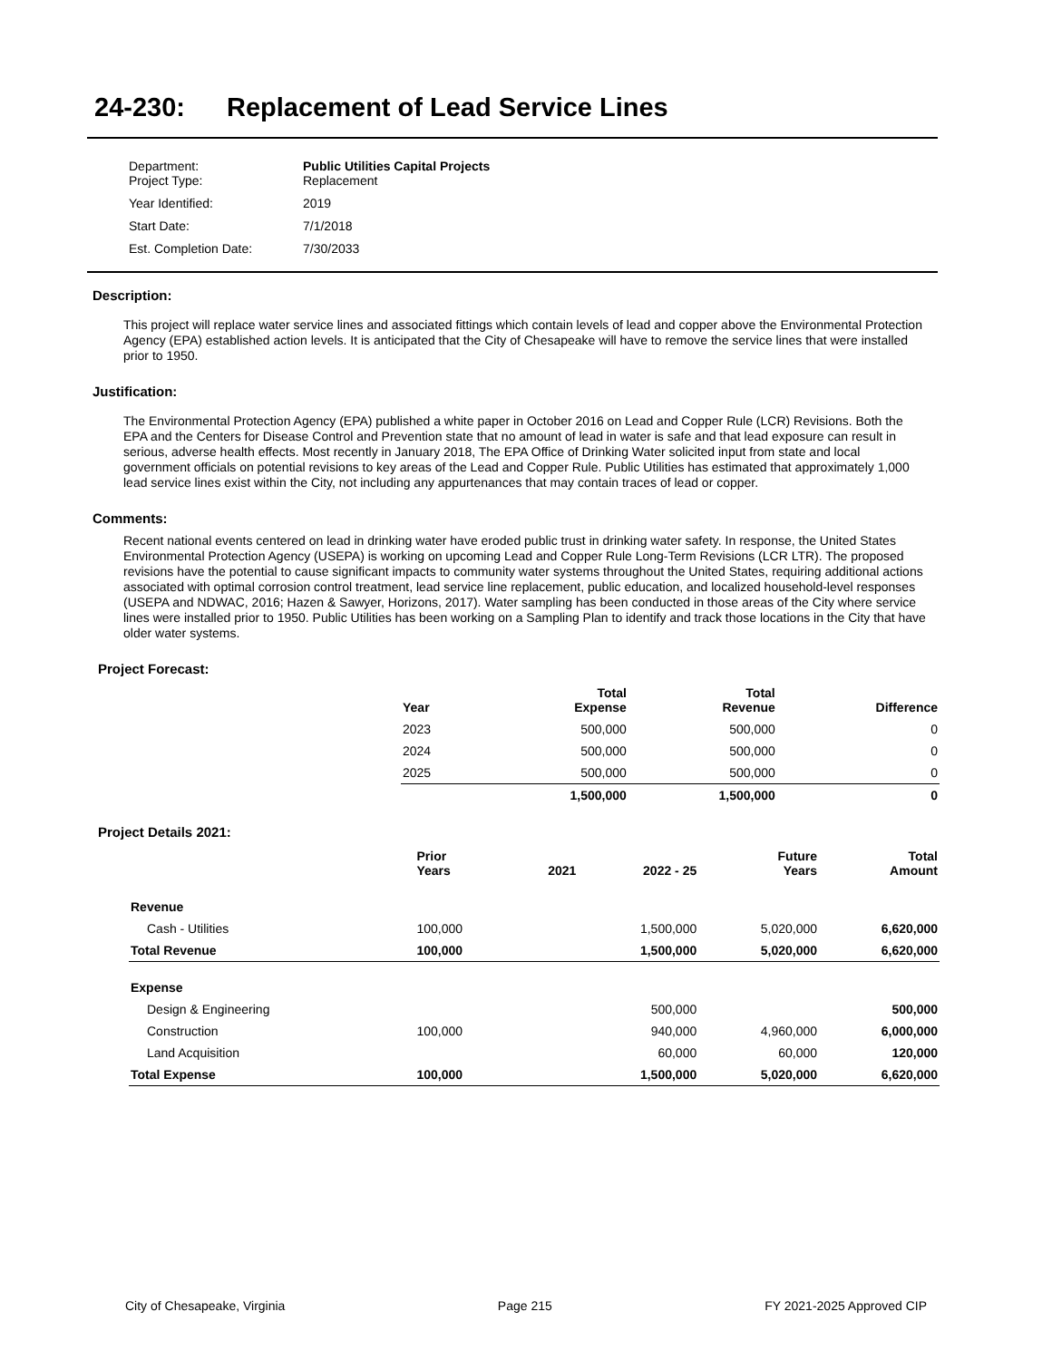24-230: Replacement of Lead Service Lines
| Department: Project Type: | Public Utilities Capital Projects Replacement |
| Year Identified: | 2019 |
| Start Date: | 7/1/2018 |
| Est. Completion Date: | 7/30/2033 |
Description:
This project will replace water service lines and associated fittings which contain levels of lead and copper above the Environmental Protection Agency (EPA) established action levels. It is anticipated that the City of Chesapeake will have to remove the service lines that were installed prior to 1950.
Justification:
The Environmental Protection Agency (EPA) published a white paper in October 2016 on Lead and Copper Rule (LCR) Revisions. Both the EPA and the Centers for Disease Control and Prevention state that no amount of lead in water is safe and that lead exposure can result in serious, adverse health effects. Most recently in January 2018, The EPA Office of Drinking Water solicited input from state and local government officials on potential revisions to key areas of the Lead and Copper Rule. Public Utilities has estimated that approximately 1,000 lead service lines exist within the City, not including any appurtenances that may contain traces of lead or copper.
Comments:
Recent national events centered on lead in drinking water have eroded public trust in drinking water safety. In response, the United States Environmental Protection Agency (USEPA) is working on upcoming Lead and Copper Rule Long-Term Revisions (LCR LTR). The proposed revisions have the potential to cause significant impacts to community water systems throughout the United States, requiring additional actions associated with optimal corrosion control treatment, lead service line replacement, public education, and localized household-level responses (USEPA and NDWAC, 2016; Hazen & Sawyer, Horizons, 2017). Water sampling has been conducted in those areas of the City where service lines were installed prior to 1950. Public Utilities has been working on a Sampling Plan to identify and track those locations in the City that have older water systems.
Project Forecast:
| Year | Total Expense | Total Revenue | Difference |
| --- | --- | --- | --- |
| 2023 | 500,000 | 500,000 | 0 |
| 2024 | 500,000 | 500,000 | 0 |
| 2025 | 500,000 | 500,000 | 0 |
| | 1,500,000 | 1,500,000 | 0 |
Project Details 2021:
| | Prior Years | 2021 | 2022 - 25 | Future Years | Total Amount |
| --- | --- | --- | --- | --- | --- |
| Revenue | | | | | |
| Cash - Utilities | 100,000 | | 1,500,000 | 5,020,000 | 6,620,000 |
| Total Revenue | 100,000 | | 1,500,000 | 5,020,000 | 6,620,000 |
| Expense | | | | | |
| Design & Engineering | | | 500,000 | | 500,000 |
| Construction | 100,000 | | 940,000 | 4,960,000 | 6,000,000 |
| Land Acquisition | | | 60,000 | 60,000 | 120,000 |
| Total Expense | 100,000 | | 1,500,000 | 5,020,000 | 6,620,000 |
City of Chesapeake, Virginia Page 215 FY 2021-2025 Approved CIP